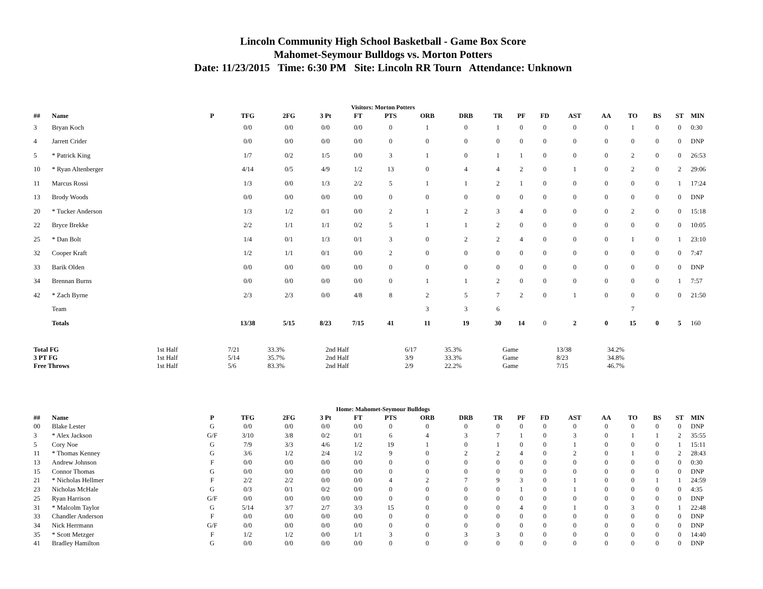Lincoln Community High School Basketball - Game Box Score
Mahomet-Seymour Bulldogs vs. Morton Potters
Date: 11/23/2015 Time: 6:30 PM Site: Lincoln RR Tourn Attendance: Unknown
Visitors: Morton Potters
| ## | Name | P | TFG | 2FG | 3 Pt | FT | PTS | ORB | DRB | TR | PF | FD | AST | AA | TO | BS | ST | MIN |
| --- | --- | --- | --- | --- | --- | --- | --- | --- | --- | --- | --- | --- | --- | --- | --- | --- | --- | --- |
| 3 | Bryan Koch | | 0/0 | 0/0 | 0/0 | 0/0 | 0 | 1 | 0 | 1 | 0 | 0 | 0 | 0 | 1 | 0 | 0 | 0:30 |
| 4 | Jarrett Crider | | 0/0 | 0/0 | 0/0 | 0/0 | 0 | 0 | 0 | 0 | 0 | 0 | 0 | 0 | 0 | 0 | 0 | DNP |
| 5 | * Patrick King | | 1/7 | 0/2 | 1/5 | 0/0 | 3 | 1 | 0 | 1 | 1 | 0 | 0 | 0 | 2 | 0 | 0 | 26:53 |
| 10 | * Ryan Altenberger | | 4/14 | 0/5 | 4/9 | 1/2 | 13 | 0 | 4 | 4 | 2 | 0 | 1 | 0 | 2 | 0 | 2 | 29:06 |
| 11 | Marcus Rossi | | 1/3 | 0/0 | 1/3 | 2/2 | 5 | 1 | 1 | 2 | 1 | 0 | 0 | 0 | 0 | 0 | 1 | 17:24 |
| 13 | Brody Woods | | 0/0 | 0/0 | 0/0 | 0/0 | 0 | 0 | 0 | 0 | 0 | 0 | 0 | 0 | 0 | 0 | 0 | DNP |
| 20 | * Tucker Anderson | | 1/3 | 1/2 | 0/1 | 0/0 | 2 | 1 | 2 | 3 | 4 | 0 | 0 | 0 | 2 | 0 | 0 | 15:18 |
| 22 | Bryce Brekke | | 2/2 | 1/1 | 1/1 | 0/2 | 5 | 1 | 1 | 2 | 0 | 0 | 0 | 0 | 0 | 0 | 0 | 10:05 |
| 25 | * Dan Bolt | | 1/4 | 0/1 | 1/3 | 0/1 | 3 | 0 | 2 | 2 | 4 | 0 | 0 | 0 | 1 | 0 | 1 | 23:10 |
| 32 | Cooper Kraft | | 1/2 | 1/1 | 0/1 | 0/0 | 2 | 0 | 0 | 0 | 0 | 0 | 0 | 0 | 0 | 0 | 0 | 7:47 |
| 33 | Barik Olden | | 0/0 | 0/0 | 0/0 | 0/0 | 0 | 0 | 0 | 0 | 0 | 0 | 0 | 0 | 0 | 0 | 0 | DNP |
| 34 | Brennan Burns | | 0/0 | 0/0 | 0/0 | 0/0 | 0 | 1 | 1 | 2 | 0 | 0 | 0 | 0 | 0 | 0 | 1 | 7:57 |
| 42 | * Zach Byrne | | 2/3 | 2/3 | 0/0 | 4/8 | 8 | 2 | 5 | 7 | 2 | 0 | 1 | 0 | 0 | 0 | 0 | 21:50 |
| | Team | | | | | | | 3 | 3 | 6 | | | | | 7 | | | |
| | Totals | | 13/38 | 5/15 | 8/23 | 7/15 | 41 | 11 | 19 | 30 | 14 | 0 | 2 | 0 | 15 | 0 | 5 | 160 |
| Total FG | 1st Half | 7/21 | 33.3% | 2nd Half | 6/17 | 35.3% | Game | 13/38 | 34.2% |
| 3 PT FG | 1st Half | 5/14 | 35.7% | 2nd Half | 3/9 | 33.3% | Game | 8/23 | 34.8% |
| Free Throws | 1st Half | 5/6 | 83.3% | 2nd Half | 2/9 | 22.2% | Game | 7/15 | 46.7% |
Home: Mahomet-Seymour Bulldogs
| ## | Name | P | TFG | 2FG | 3 Pt | FT | PTS | ORB | DRB | TR | PF | FD | AST | AA | TO | BS | ST | MIN |
| --- | --- | --- | --- | --- | --- | --- | --- | --- | --- | --- | --- | --- | --- | --- | --- | --- | --- | --- |
| 00 | Blake Lester | G | 0/0 | 0/0 | 0/0 | 0/0 | 0 | 0 | 0 | 0 | 0 | 0 | 0 | 0 | 0 | 0 | 0 | DNP |
| 3 | * Alex Jackson | G/F | 3/10 | 3/8 | 0/2 | 0/1 | 6 | 4 | 3 | 7 | 1 | 0 | 3 | 0 | 1 | 1 | 2 | 35:55 |
| 5 | Cory Noe | G | 7/9 | 3/3 | 4/6 | 1/2 | 19 | 1 | 0 | 1 | 0 | 0 | 1 | 0 | 0 | 0 | 1 | 15:11 |
| 11 | * Thomas Kenney | G | 3/6 | 1/2 | 2/4 | 1/2 | 9 | 0 | 2 | 2 | 4 | 0 | 2 | 0 | 1 | 0 | 2 | 28:43 |
| 13 | Andrew Johnson | F | 0/0 | 0/0 | 0/0 | 0/0 | 0 | 0 | 0 | 0 | 0 | 0 | 0 | 0 | 0 | 0 | 0 | 0:30 |
| 15 | Connor Thomas | G | 0/0 | 0/0 | 0/0 | 0/0 | 0 | 0 | 0 | 0 | 0 | 0 | 0 | 0 | 0 | 0 | 0 | DNP |
| 21 | * Nicholas Hellmer | F | 2/2 | 2/2 | 0/0 | 0/0 | 4 | 2 | 7 | 9 | 3 | 0 | 1 | 0 | 0 | 1 | 1 | 24:59 |
| 23 | Nicholas McHale | G | 0/3 | 0/1 | 0/2 | 0/0 | 0 | 0 | 0 | 0 | 1 | 0 | 1 | 0 | 0 | 0 | 0 | 4:35 |
| 25 | Ryan Harrison | G/F | 0/0 | 0/0 | 0/0 | 0/0 | 0 | 0 | 0 | 0 | 0 | 0 | 0 | 0 | 0 | 0 | 0 | DNP |
| 31 | * Malcolm Taylor | G | 5/14 | 3/7 | 2/7 | 3/3 | 15 | 0 | 0 | 0 | 4 | 0 | 1 | 0 | 3 | 0 | 1 | 22:48 |
| 33 | Chandler Anderson | F | 0/0 | 0/0 | 0/0 | 0/0 | 0 | 0 | 0 | 0 | 0 | 0 | 0 | 0 | 0 | 0 | 0 | DNP |
| 34 | Nick Herrmann | G/F | 0/0 | 0/0 | 0/0 | 0/0 | 0 | 0 | 0 | 0 | 0 | 0 | 0 | 0 | 0 | 0 | 0 | DNP |
| 35 | * Scott Metzger | F | 1/2 | 1/2 | 0/0 | 1/1 | 3 | 0 | 3 | 3 | 0 | 0 | 0 | 0 | 0 | 0 | 0 | 14:40 |
| 41 | Bradley Hamilton | G | 0/0 | 0/0 | 0/0 | 0/0 | 0 | 0 | 0 | 0 | 0 | 0 | 0 | 0 | 0 | 0 | 0 | DNP |